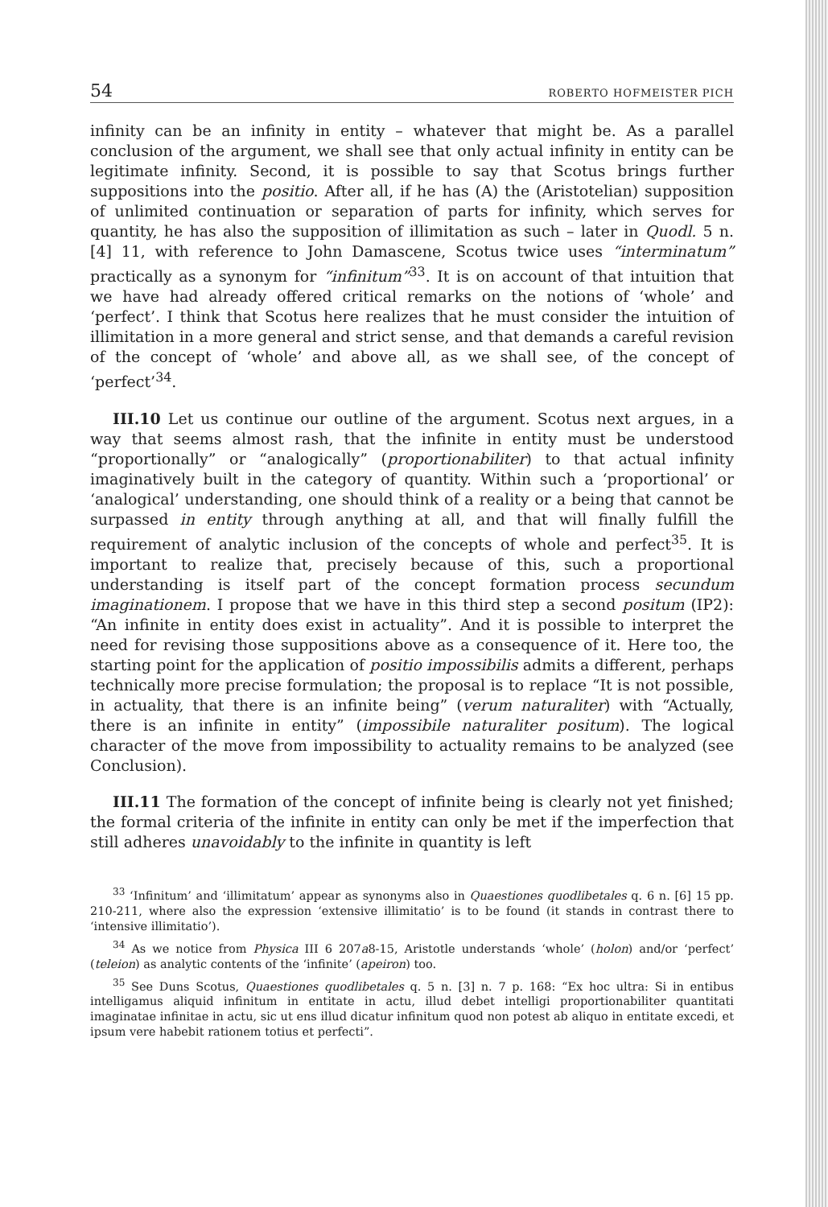54 ROBERTO HOFMEISTER PICH
infinity can be an infinity in entity – whatever that might be. As a parallel conclusion of the argument, we shall see that only actual infinity in entity can be legitimate infinity. Second, it is possible to say that Scotus brings further suppositions into the positio. After all, if he has (A) the (Aristotelian) supposition of unlimited continuation or separation of parts for infinity, which serves for quantity, he has also the supposition of illimitation as such – later in Quodl. 5 n. [4] 11, with reference to John Damascene, Scotus twice uses “interminatum” practically as a synonym for “infinitum”<sup>33</sup>. It is on account of that intuition that we have had already offered critical remarks on the notions of ‘whole’ and ‘perfect’. I think that Scotus here realizes that he must consider the intuition of illimitation in a more general and strict sense, and that demands a careful revision of the concept of ‘whole’ and above all, as we shall see, of the concept of ‘perfect’<sup>34</sup>.
III.10 Let us continue our outline of the argument. Scotus next argues, in a way that seems almost rash, that the infinite in entity must be understood “proportionally” or “analogically” (proportionabiliter) to that actual infinity imaginatively built in the category of quantity. Within such a ‘proportional’ or ‘analogical’ understanding, one should think of a reality or a being that cannot be surpassed in entity through anything at all, and that will finally fulfill the requirement of analytic inclusion of the concepts of whole and perfect<sup>35</sup>. It is important to realize that, precisely because of this, such a proportional understanding is itself part of the concept formation process secundum imaginationem. I propose that we have in this third step a second positum (IP2): “An infinite in entity does exist in actuality”. And it is possible to interpret the need for revising those suppositions above as a consequence of it. Here too, the starting point for the application of positio impossibilis admits a different, perhaps technically more precise formulation; the proposal is to replace “It is not possible, in actuality, that there is an infinite being” (verum naturaliter) with “Actually, there is an infinite in entity” (impossibile naturaliter positum). The logical character of the move from impossibility to actuality remains to be analyzed (see Conclusion).
III.11 The formation of the concept of infinite being is clearly not yet finished; the formal criteria of the infinite in entity can only be met if the imperfection that still adheres unavoidably to the infinite in quantity is left
<sup>33</sup> ‘Infinitum’ and ‘illimitatum’ appear as synonyms also in Quaestiones quodlibetales q. 6 n. [6] 15 pp. 210-211, where also the expression ‘extensive illimitatio’ is to be found (it stands in contrast there to ‘intensive illimitatio’).
<sup>34</sup> As we notice from Physica III 6 207a8-15, Aristotle understands ‘whole’ (holon) and/or ‘perfect’ (teleion) as analytic contents of the ‘infinite’ (apeiron) too.
<sup>35</sup> See Duns Scotus, Quaestiones quodlibetales q. 5 n. [3] n. 7 p. 168: “Ex hoc ultra: Si in entibus intelligamus aliquid infinitum in entitate in actu, illud debet intelligi proportionabiliter quantitati imaginatae infinitae in actu, sic ut ens illud dicatur infinitum quod non potest ab aliquo in entitate excedi, et ipsum vere habebit rationem totius et perfecti”.